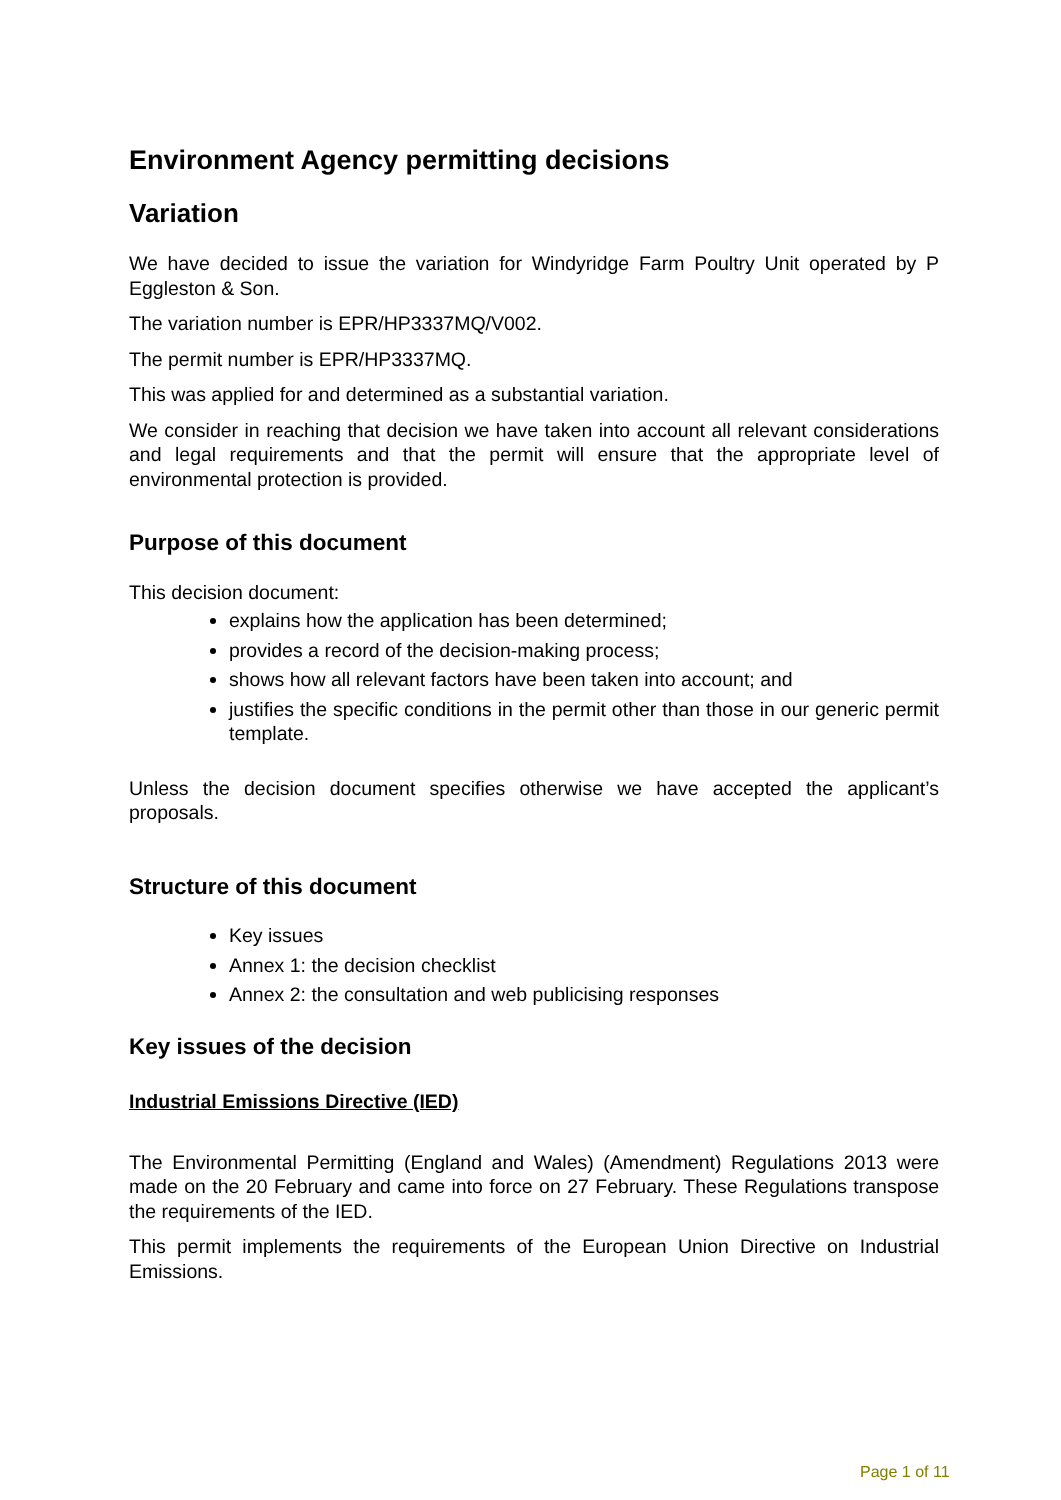Environment Agency permitting decisions
Variation
We have decided to issue the variation for Windyridge Farm Poultry Unit operated by P Eggleston & Son.
The variation number is EPR/HP3337MQ/V002.
The permit number is EPR/HP3337MQ.
This was applied for and determined as a substantial variation.
We consider in reaching that decision we have taken into account all relevant considerations and legal requirements and that the permit will ensure that the appropriate level of environmental protection is provided.
Purpose of this document
This decision document:
explains how the application has been determined;
provides a record of the decision-making process;
shows how all relevant factors have been taken into account; and
justifies the specific conditions in the permit other than those in our generic permit template.
Unless the decision document specifies otherwise we have accepted the applicant’s proposals.
Structure of this document
Key issues
Annex 1: the decision checklist
Annex 2: the consultation and web publicising responses
Key issues of the decision
Industrial Emissions Directive (IED)
The Environmental Permitting (England and Wales) (Amendment) Regulations 2013 were made on the 20 February and came into force on 27 February. These Regulations transpose the requirements of the IED.
This permit implements the requirements of the European Union Directive on Industrial Emissions.
Page 1 of 11